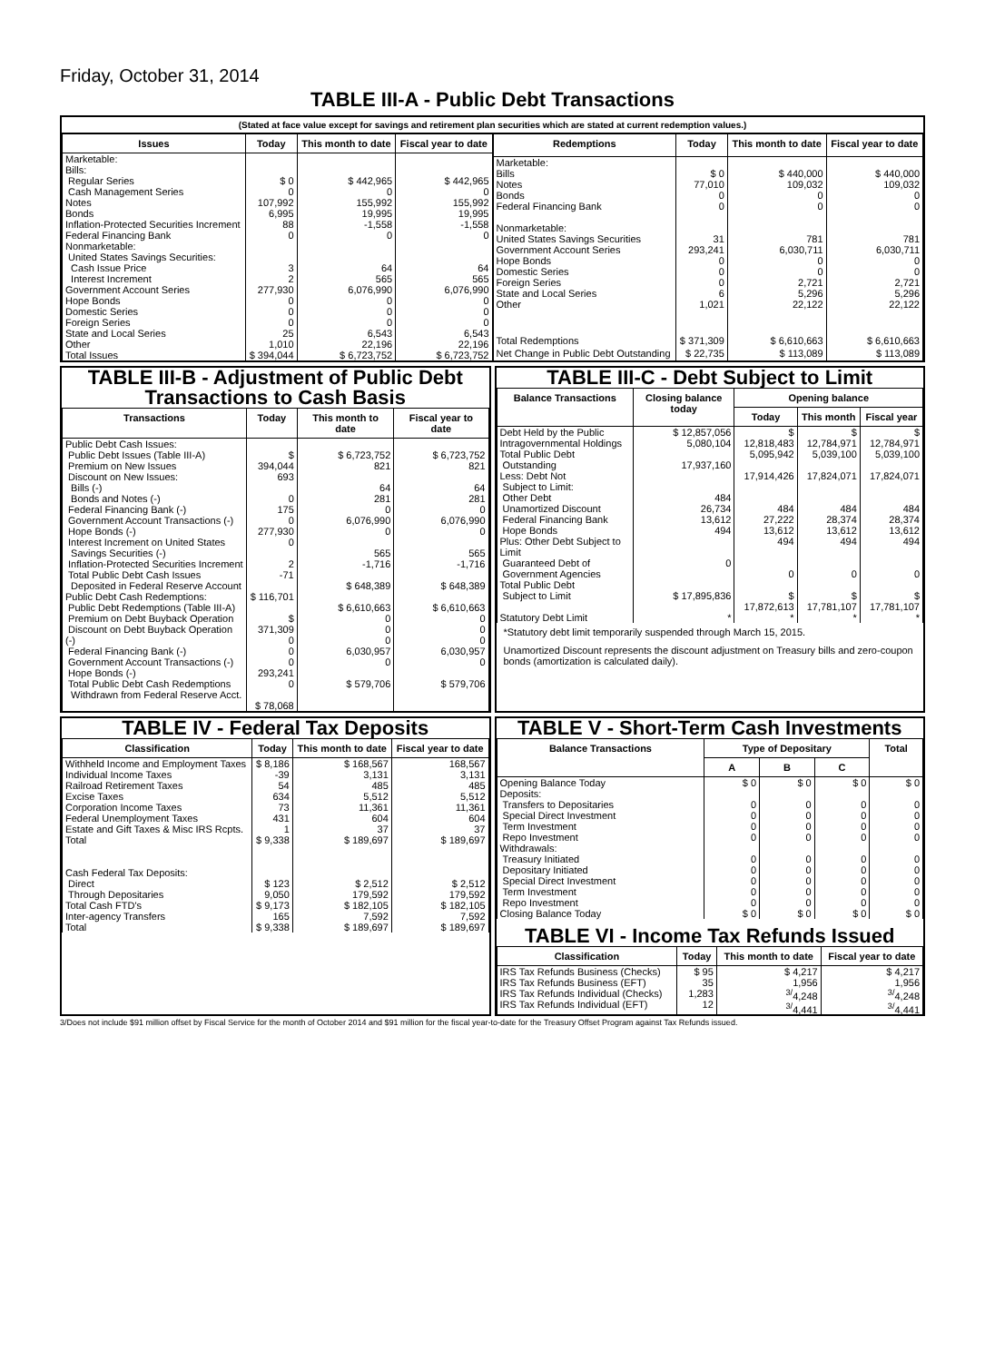Friday, October 31, 2014
TABLE III-A - Public Debt Transactions
(Stated at face value except for savings and retirement plan securities which are stated at current redemption values.)
| Issues | Today | This month to date | Fiscal year to date |
| --- | --- | --- | --- |
| Marketable: Bills: Regular Series Cash Management Series Notes Bonds Inflation-Protected Securities Increment Federal Financing Bank Nonmarketable: United States Savings Securities: Cash Issue Price Interest Increment Government Account Series Hope Bonds Domestic Series Foreign Series State and Local Series Other | $ 0 0 107,992 6,995 88 0 3 2 277,930 0 0 0 25 1,010 | $ 442,965 0 155,992 19,995 -1,558 0 64 565 6,076,990 0 0 0 6,543 22,196 | $ 442,965 0 155,992 19,995 -1,558 0 64 565 6,076,990 0 0 0 6,543 22,196 |
| Total Issues | $ 394,044 | $ 6,723,752 | $ 6,723,752 |
| Redemptions | Today | This month to date | Fiscal year to date |
| --- | --- | --- | --- |
| Marketable: Bills Notes Bonds Federal Financing Bank Nonmarketable: United States Savings Securities Government Account Series Hope Bonds Domestic Series Foreign Series State and Local Series Other | $ 0 77,010 0 0 31 293,241 0 0 0 6 1,021 | $ 440,000 109,032 0 0 781 6,030,711 0 0 2,721 5,296 22,122 | $ 440,000 109,032 0 0 781 6,030,711 0 0 2,721 5,296 22,122 |
| Total Redemptions | $ 371,309 | $ 6,610,663 | $ 6,610,663 |
| Net Change in Public Debt Outstanding | $ 22,735 | $ 113,089 | $ 113,089 |
TABLE III-B - Adjustment of Public Debt Transactions to Cash Basis
| Transactions | Today | This month to date | Fiscal year to date |
| --- | --- | --- | --- |
| Public Debt Cash Issues: Public Debt Issues (Table III-A) Premium on New Issues Discount on New Issues: Bills (-) Bonds and Notes (-) Federal Financing Bank (-) Government Account Transactions (-) Hope Bonds (-) Interest Increment on United States Savings Securities (-) Inflation-Protected Securities Increment Total Public Debt Cash Issues Deposited in Federal Reserve Account Public Debt Cash Redemptions: Public Debt Redemptions (Table III-A) Premium on Debt Buyback Operation Discount on Debt Buyback Operation (-) Federal Financing Bank (-) Government Account Transactions (-) Hope Bonds (-) Total Public Debt Cash Redemptions Withdrawn from Federal Reserve Acct. | $ 394,044 693 0 175 0 277,930 0 2 -71 $ 116,701 $ 371,309 0 0 0 293,241 0 $ 78,068 | $ 6,723,752 821 64 281 0 6,076,990 0 565 -1,716 $ 648,389 $ 6,610,663 0 0 0 6,030,957 0 $ 579,706 | $ 6,723,752 821 64 281 0 6,076,990 0 565 -1,716 $ 648,389 $ 6,610,663 0 0 0 6,030,957 0 $ 579,706 |
TABLE III-C - Debt Subject to Limit
| Balance Transactions | Closing balance today | Opening balance | | |
| --- | --- | --- | --- | --- |
| | | Today | This month | Fiscal year |
| Debt Held by the Public Intragovernmental Holdings Total Public Debt Outstanding Less: Debt Not Subject to Limit: Other Debt Unamortized Discount Federal Financing Bank Hope Bonds Plus: Other Debt Subject to Limit Guaranteed Debt of Government Agencies | $ 12,857,056 5,080,104 17,937,160 484 26,734 13,612 494 0 | $ 12,818,483 5,095,942 17,914,426 484 27,222 13,612 494 0 | $ 12,784,971 5,039,100 17,824,071 484 28,374 13,612 494 0 | $ 12,784,971 5,039,100 17,824,071 484 28,374 13,612 494 0 |
| Total Public Debt Subject to Limit | $ 17,895,836 | $ 17,872,613 | $ 17,781,107 | $ 17,781,107 |
| Statutory Debt Limit | * | * | * | * |
*Statutory debt limit temporarily suspended through March 15, 2015.
Unamortized Discount represents the discount adjustment on Treasury bills and zero-coupon bonds (amortization is calculated daily).
TABLE IV - Federal Tax Deposits
| Classification | Today | This month to date | Fiscal year to date |
| --- | --- | --- | --- |
| Withheld Income and Employment Taxes Individual Income Taxes Railroad Retirement Taxes Excise Taxes Corporation Income Taxes Federal Unemployment Taxes Estate and Gift Taxes & Misc IRS Rcpts. | $ 8,186 -39 54 634 73 431 1 | $ 168,567 3,131 485 5,512 11,361 604 37 | 168,567 3,131 485 5,512 11,361 604 37 |
| Total | $ 9,338 | $ 189,697 | $ 189,697 |
| Cash Federal Tax Deposits: Direct Through Depositaries | $ 123 9,050 | $ 2,512 179,592 | $ 2,512 179,592 |
| Total Cash FTD's | $ 9,173 | $ 182,105 | $ 182,105 |
| Inter-agency Transfers | 165 | 7,592 | 7,592 |
| Total | $ 9,338 | $ 189,697 | $ 189,697 |
TABLE V - Short-Term Cash Investments
| Balance Transactions | Type of Depositary | | | Total |
| --- | --- | --- | --- | --- |
| | A | B | C | |
| Opening Balance Today Deposits: Transfers to Depositaries Special Direct Investment Term Investment Repo Investment Withdrawals: Treasury Initiated Depositary Initiated Special Direct Investment Term Investment Repo Investment | $ 0 0 0 0 0 0 0 0 0 0 | $ 0 0 0 0 0 0 0 0 0 0 | $ 0 0 0 0 0 0 0 0 0 0 | $ 0 0 0 0 0 0 0 0 0 0 |
| Closing Balance Today | $ 0 | $ 0 | $ 0 | $ 0 |
TABLE VI - Income Tax Refunds Issued
| Classification | Today | This month to date | Fiscal year to date |
| --- | --- | --- | --- |
| IRS Tax Refunds Business (Checks) IRS Tax Refunds Business (EFT) IRS Tax Refunds Individual (Checks) IRS Tax Refunds Individual (EFT) | $ 95 35 1,283 12 | $ 4,217 1,956 <sup>3/</sup>4,248 <sup>3/</sup>4,441 | $ 4,217 1,956 <sup>3/</sup>4,248 <sup>3/</sup>4,441 |
3/Does not include $91 million offset by Fiscal Service for the month of October 2014 and $91 million for the fiscal year-to-date for the Treasury Offset Program against Tax Refunds issued.